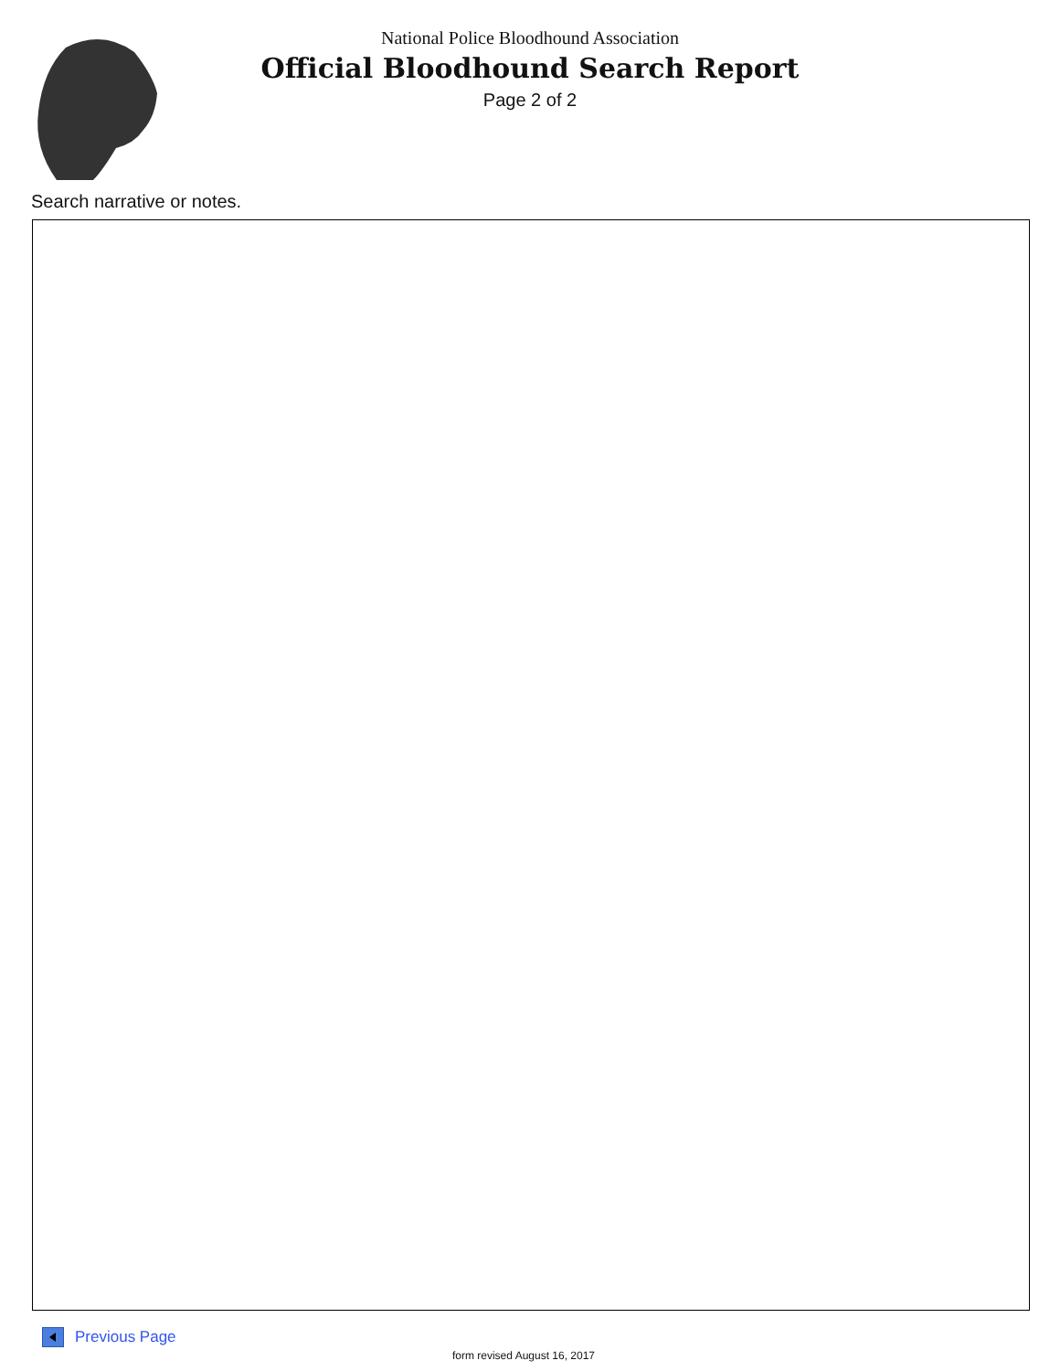National Police Bloodhound Association
Official Bloodhound Search Report
Page 2 of 2
Search narrative or notes.
Previous Page
form revised August 16, 2017